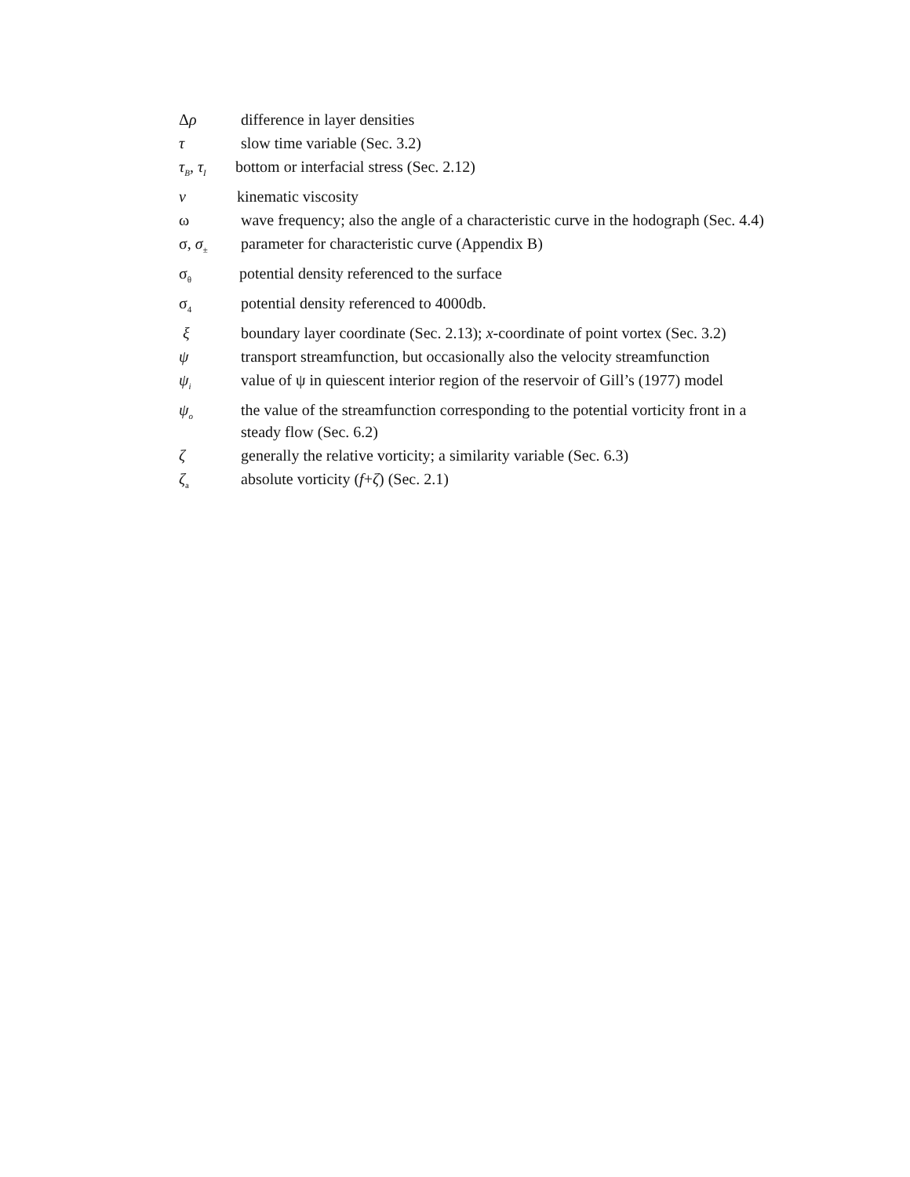Δρ difference in layer densities
τ slow time variable (Sec. 3.2)
τ<sub>B</sub>, τ<sub>I</sub>
bottom or interfacial stress (Sec. 2.12)
ν kinematic viscosity
ω wave frequency; also the angle of a characteristic curve in the hodograph (Sec. 4.4)
σ, σ<sub>±</sub>
parameter for characteristic curve (Appendix B)
σ<sub>θ</sub>
potential density referenced to the surface
σ<sub>4</sub>
potential density referenced to 4000db.
ξ boundary layer coordinate (Sec. 2.13); x-coordinate of point vortex (Sec. 3.2)
ψ transport streamfunction, but occasionally also the velocity streamfunction
ψ<sub>i</sub>
value of ψ in quiescent interior region of the reservoir of Gill’s (1977) model
ψ<sub>o</sub>
the value of the streamfunction corresponding to the potential vorticity front in a steady flow (Sec. 6.2)
ζ generally the relative vorticity; a similarity variable (Sec. 6.3)
ζ<sub>a</sub>
absolute vorticity (f+ζ) (Sec. 2.1)